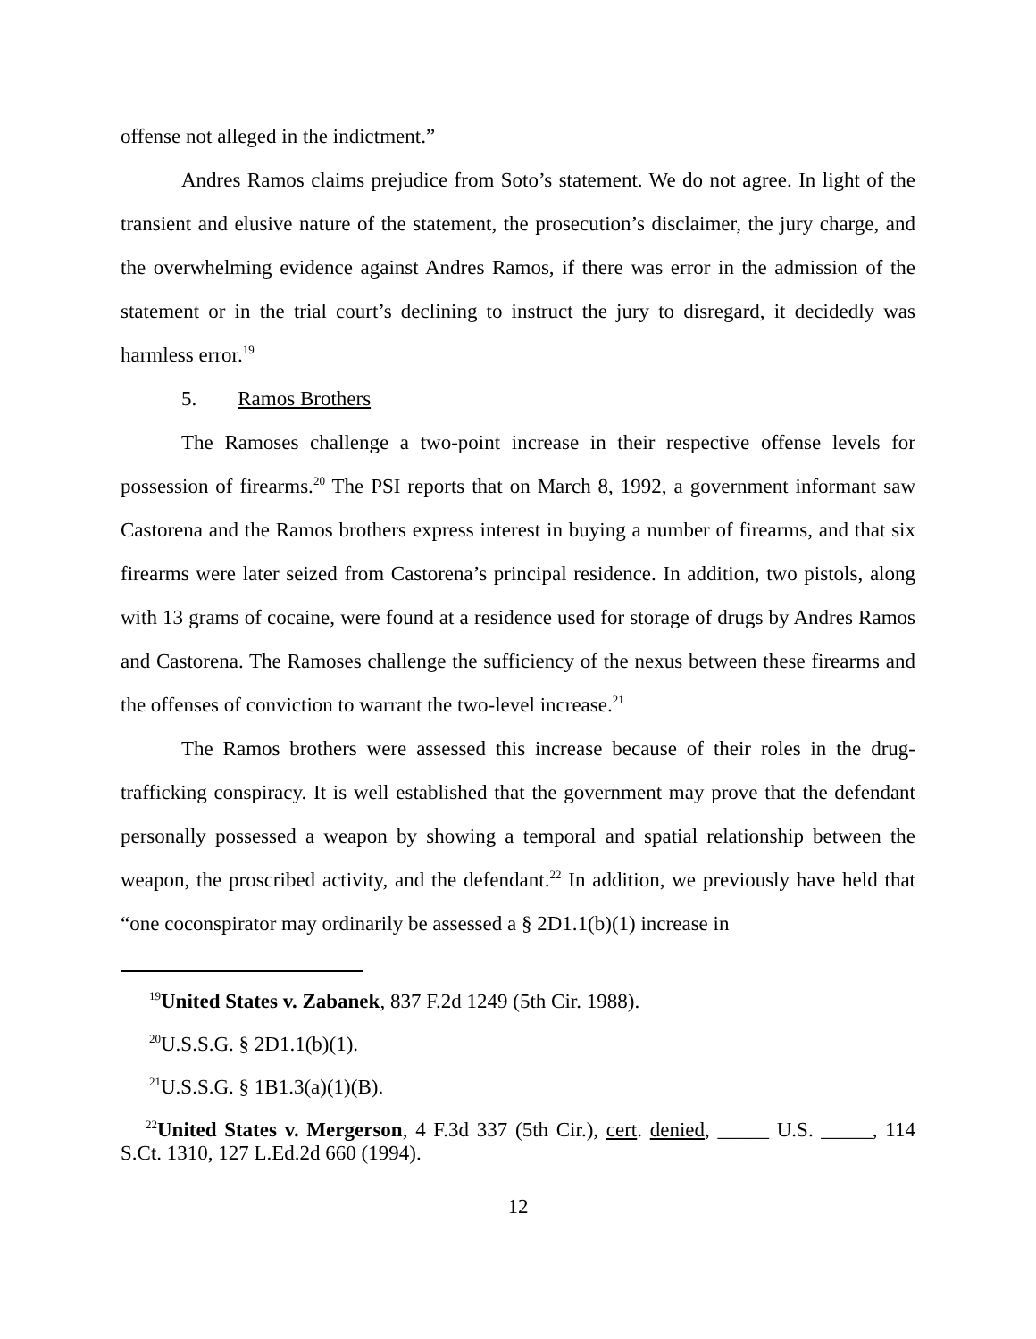offense not alleged in the indictment.”
Andres Ramos claims prejudice from Soto’s statement. We do not agree. In light of the transient and elusive nature of the statement, the prosecution’s disclaimer, the jury charge, and the overwhelming evidence against Andres Ramos, if there was error in the admission of the statement or in the trial court’s declining to instruct the jury to disregard, it decidedly was harmless error.<sup>19</sup>
5. Ramos Brothers
The Ramoses challenge a two-point increase in their respective offense levels for possession of firearms.<sup>20</sup> The PSI reports that on March 8, 1992, a government informant saw Castorena and the Ramos brothers express interest in buying a number of firearms, and that six firearms were later seized from Castorena’s principal residence. In addition, two pistols, along with 13 grams of cocaine, were found at a residence used for storage of drugs by Andres Ramos and Castorena. The Ramoses challenge the sufficiency of the nexus between these firearms and the offenses of conviction to warrant the two-level increase.<sup>21</sup>
The Ramos brothers were assessed this increase because of their roles in the drug-trafficking conspiracy. It is well established that the government may prove that the defendant personally possessed a weapon by showing a temporal and spatial relationship between the weapon, the proscribed activity, and the defendant.<sup>22</sup> In addition, we previously have held that “one coconspirator may ordinarily be assessed a § 2D1.1(b)(1) increase in
<sup>19</sup> United States v. Zabanek, 837 F.2d 1249 (5th Cir. 1988).
<sup>20</sup> U.S.S.G. § 2D1.1(b)(1).
<sup>21</sup> U.S.S.G. § 1B1.3(a)(1)(B).
<sup>22</sup> United States v. Mergerson, 4 F.3d 337 (5th Cir.), cert. denied, _____ U.S. _____, 114 S.Ct. 1310, 127 L.Ed.2d 660 (1994).
12